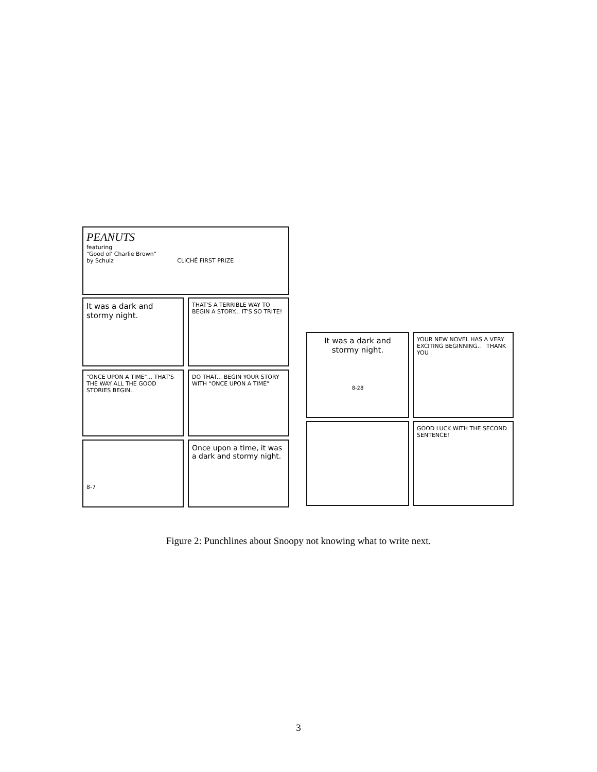PEANUTS
featuring
"Good ol' Charlie Brown"
by Schulz CLICHÉ FIRST PRIZE
It was a dark and stormy night.
THAT'S A TERRIBLE WAY TO BEGIN A STORY... IT'S SO TRITE!
"ONCE UPON A TIME"... THAT'S THE WAY ALL THE GOOD STORIES BEGIN..
DO THAT... BEGIN YOUR STORY WITH "ONCE UPON A TIME"
8-7
Once upon a time, it was a dark and stormy night.
It was a dark and stormy night.
8-28
YOUR NEW NOVEL HAS A VERY EXCITING BEGINNING.. THANK YOU
GOOD LUCK WITH THE SECOND SENTENCE!
Figure 2: Punchlines about Snoopy not knowing what to write next.
3